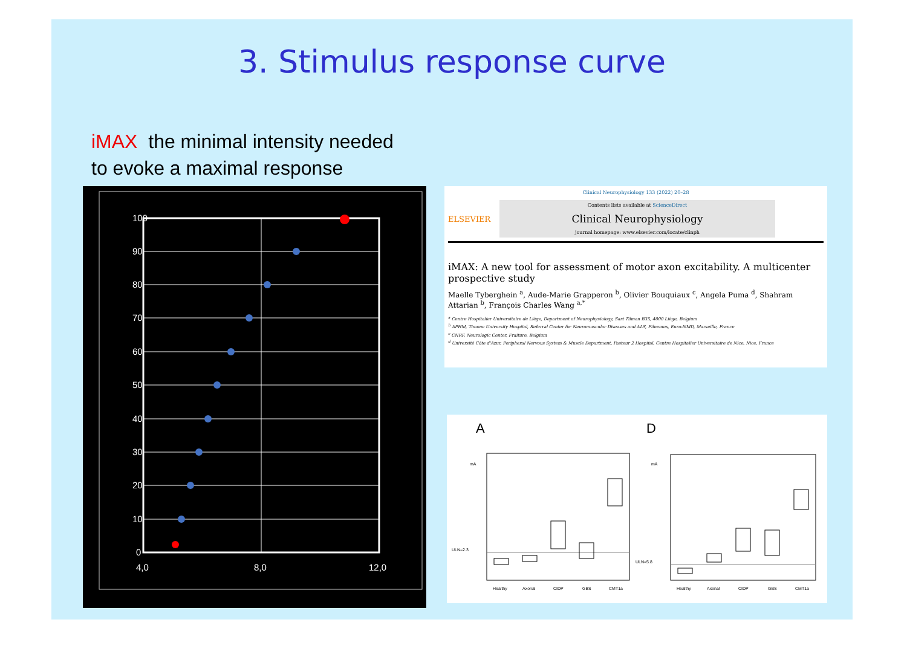3. Stimulus response curve
iMAX the minimal intensity needed
to evoke a maximal response
100
90
80
70
60
50
40
30
20
10
0
4,0
8,0
12,0
Clinical Neurophysiology 133 (2022) 20–28
ELSEVIER
Contents lists available at ScienceDirect
Clinical Neurophysiology
journal homepage: www.elsevier.com/locate/clinph
iMAX: A new tool for assessment of motor axon excitability. A multicenter prospective study
Maelle Tyberghein <sup>a</sup>, Aude-Marie Grapperon <sup>b</sup>, Olivier Bouquiaux <sup>c</sup>, Angela Puma <sup>d</sup>, Shahram Attarian <sup>b</sup>, François Charles Wang <sup>a,*</sup>
<sup>a</sup> Centre Hospitalier Universitaire de Liège, Department of Neurophysiology, Sart Tilman B35, 4000 Liège, Belgium
<sup>b</sup> APHM, Timone University Hospital, Referral Center for Neuromuscular Diseases and ALS, Filnemus, Euro-NMD, Marseille, France
<sup>c</sup> CNRF, Neurologic Center, Fraiture, Belgium
<sup>d</sup> Université Côte d'Azur, Peripheral Nervous System & Muscle Department, Pasteur 2 Hospital, Centre Hospitalier Universitaire de Nice, Nice, France
A
D
mA
mA
ULN=2.3
ULN=5.8
Healthy
Axonal
CIDP
GBS
CMT1a
Healthy
Axonal
CIDP
GBS
CMT1a